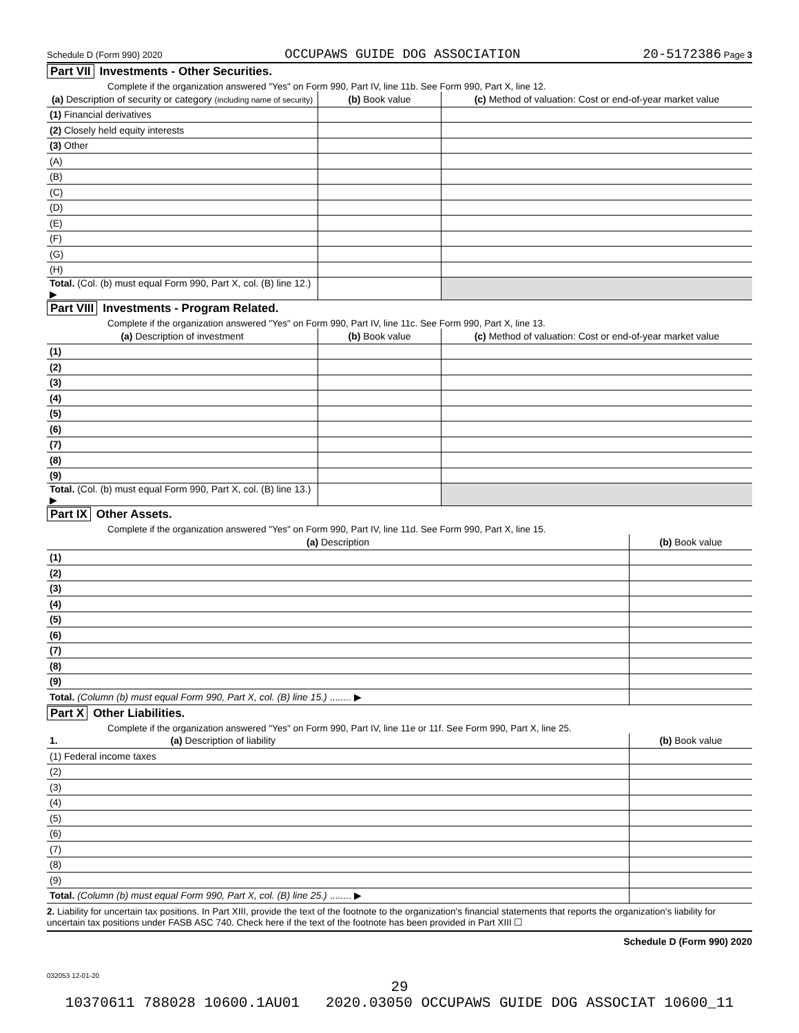Schedule D (Form 990) 2020 OCCUPAWS GUIDE DOG ASSOCIATION 20-5172386 Page 3
Part VII Investments - Other Securities.
Complete if the organization answered "Yes" on Form 990, Part IV, line 11b. See Form 990, Part X, line 12.
| (a) Description of security or category (including name of security) | (b) Book value | (c) Method of valuation: Cost or end-of-year market value |
| --- | --- | --- |
| (1) Financial derivatives | | |
| (2) Closely held equity interests | | |
| (3) Other | | |
| (A) | | |
| (B) | | |
| (C) | | |
| (D) | | |
| (E) | | |
| (F) | | |
| (G) | | |
| (H) | | |
| Total. (Col. (b) must equal Form 990, Part X, col. (B) line 12.) ▶ | | |
Part VIII Investments - Program Related.
Complete if the organization answered "Yes" on Form 990, Part IV, line 11c. See Form 990, Part X, line 13.
| (a) Description of investment | (b) Book value | (c) Method of valuation: Cost or end-of-year market value |
| --- | --- | --- |
| (1) | | |
| (2) | | |
| (3) | | |
| (4) | | |
| (5) | | |
| (6) | | |
| (7) | | |
| (8) | | |
| (9) | | |
| Total. (Col. (b) must equal Form 990, Part X, col. (B) line 13.) ▶ | | |
Part IX Other Assets.
Complete if the organization answered "Yes" on Form 990, Part IV, line 11d. See Form 990, Part X, line 15.
| (a) Description | (b) Book value |
| --- | --- |
| (1) | |
| (2) | |
| (3) | |
| (4) | |
| (5) | |
| (6) | |
| (7) | |
| (8) | |
| (9) | |
| Total. (Column (b) must equal Form 990, Part X, col. (B) line 15.) ........ ▶ | |
Part X Other Liabilities.
Complete if the organization answered "Yes" on Form 990, Part IV, line 11e or 11f. See Form 990, Part X, line 25.
| 1. (a) Description of liability | (b) Book value |
| --- | --- |
| (1) Federal income taxes | |
| (2) | |
| (3) | |
| (4) | |
| (5) | |
| (6) | |
| (7) | |
| (8) | |
| (9) | |
| Total. (Column (b) must equal Form 990, Part X, col. (B) line 25.) ........ ▶ | |
2. Liability for uncertain tax positions. In Part XIII, provide the text of the footnote to the organization's financial statements that reports the organization's liability for uncertain tax positions under FASB ASC 740. Check here if the text of the footnote has been provided in Part XIII ☐
Schedule D (Form 990) 2020
032053 12-01-20
29
10370611 788028 10600.1AU01 2020.03050 OCCUPAWS GUIDE DOG ASSOCIAT 10600_11